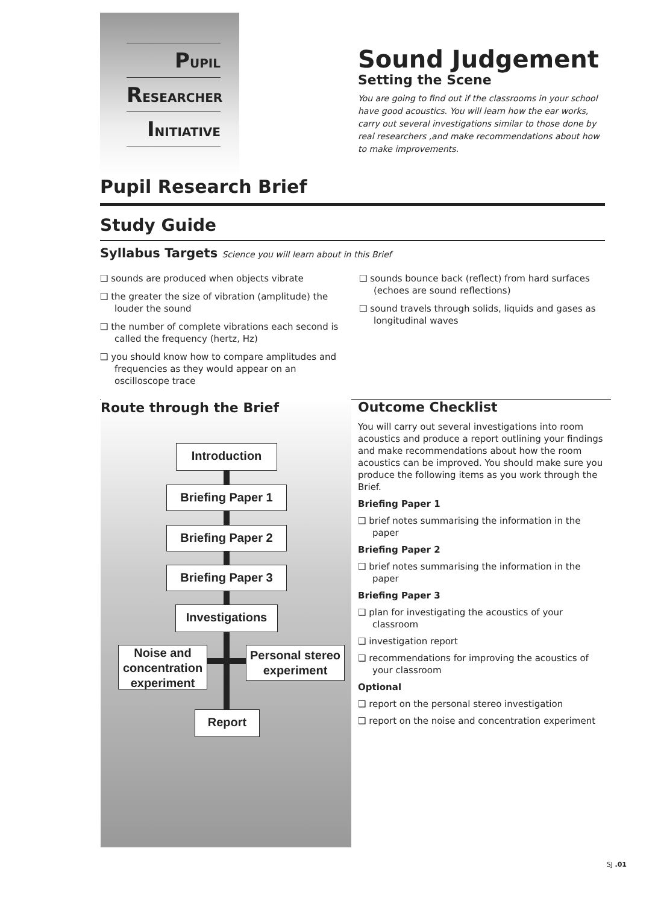PUPIL
RESEARCHER
INITIATIVE
Sound Judgement
Setting the Scene
You are going to find out if the classrooms in your school have good acoustics. You will learn how the ear works, carry out several investigations similar to those done by real researchers ,and make recommendations about how to make improvements.
Pupil Research Brief
Study Guide
Syllabus Targets Science you will learn about in this Brief
❑ sounds are produced when objects vibrate
❑ the greater the size of vibration (amplitude) the louder the sound
❑ the number of complete vibrations each second is called the frequency (hertz, Hz)
❑ you should know how to compare amplitudes and frequencies as they would appear on an oscilloscope trace
❑ sounds bounce back (reflect) from hard surfaces (echoes are sound reflections)
❑ sound travels through solids, liquids and gases as longitudinal waves
Route through the Brief
Introduction
Briefing Paper 1
Briefing Paper 2
Briefing Paper 3
Investigations
Noise and concentration experiment
Personal stereo experiment
Report
Outcome Checklist
You will carry out several investigations into room acoustics and produce a report outlining your findings and make recommendations about how the room acoustics can be improved. You should make sure you produce the following items as you work through the Brief.
Briefing Paper 1
❑ brief notes summarising the information in the paper
Briefing Paper 2
❑ brief notes summarising the information in the paper
Briefing Paper 3
❑ plan for investigating the acoustics of your classroom
❑ investigation report
❑ recommendations for improving the acoustics of your classroom
Optional
❑ report on the personal stereo investigation
❑ report on the noise and concentration experiment
SJ .01